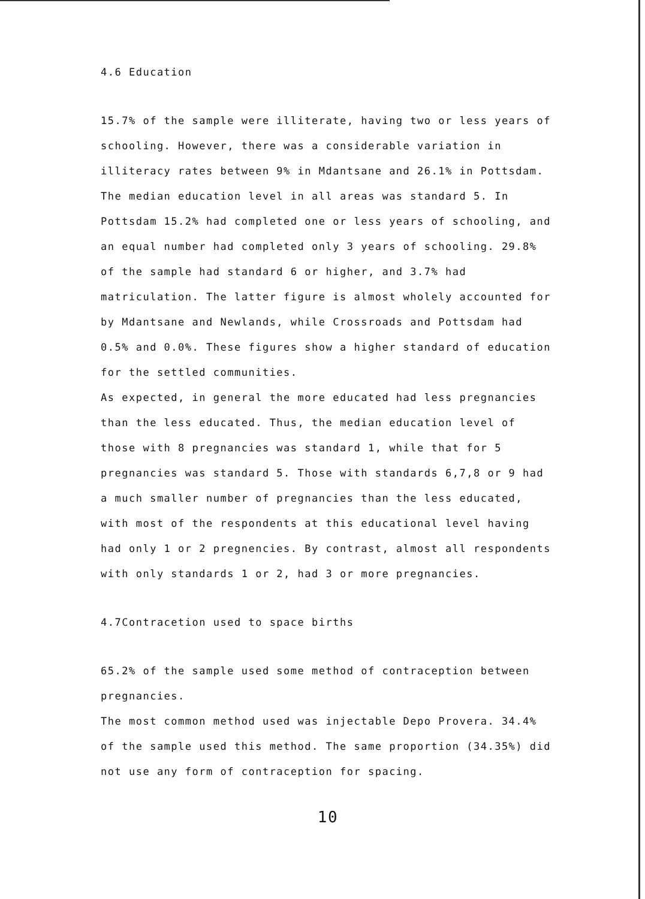4.6 Education
15.7% of the sample were illiterate, having two or less years of schooling. However, there was a considerable variation in illiteracy rates between 9% in Mdantsane and 26.1% in Pottsdam. The median education level in all areas was standard 5. In Pottsdam 15.2% had completed one or less years of schooling, and an equal number had completed only 3 years of schooling. 29.8% of the sample had standard 6 or higher, and 3.7% had matriculation. The latter figure is almost wholely accounted for by Mdantsane and Newlands, while Crossroads and Pottsdam had 0.5% and 0.0%. These figures show a higher standard of education for the settled communities.
As expected, in general the more educated had less pregnancies than the less educated. Thus, the median education level of those with 8 pregnancies was standard 1, while that for 5 pregnancies was standard 5. Those with standards 6,7,8 or 9 had a much smaller number of pregnancies than the less educated, with most of the respondents at this educational level having had only 1 or 2 pregnencies. By contrast, almost all respondents with only standards 1 or 2, had 3 or more pregnancies.
4.7Contracetion used to space births
65.2% of the sample used some method of contraception between pregnancies.
The most common method used was injectable Depo Provera. 34.4% of the sample used this method. The same proportion (34.35%) did not use any form of contraception for spacing.
10